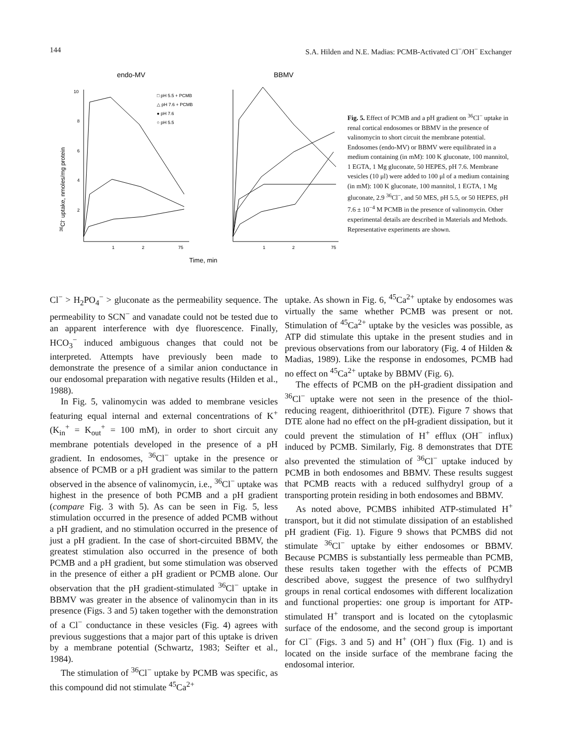144 S.A. Hilden and N.E. Madias: PCMB-Activated Cl<sup>−</sup>/OH<sup>−</sup> Exchanger
endo-MV
BBMV
36Cl- uptake, nmoles/mg protein
10
8
6
4
2
1
2
75
1
2
75
Time, min
□ pH 5.5 + PCMB
△ pH 7.6 + PCMB
● pH 7.6
○ pH 5.5
Fig. 5. Effect of PCMB and a pH gradient on <sup>36</sup>Cl<sup>−</sup> uptake in renal cortical endosomes or BBMV in the presence of valinomycin to short circuit the membrane potential. Endosomes (endo-MV) or BBMV were equilibrated in a medium containing (in mM): 100 K gluconate, 100 mannitol, 1 EGTA, 1 Mg gluconate, 50 HEPES, pH 7.6. Membrane vesicles (10 μl) were added to 100 μl of a medium containing (in mM): 100 K gluconate, 100 mannitol, 1 EGTA, 1 Mg gluconate, 2.9 <sup>36</sup>Cl<sup>−</sup>, and 50 MES, pH 5.5, or 50 HEPES, pH 7.6 ± 10<sup>−4</sup> M PCMB in the presence of valinomycin. Other experimental details are described in Materials and Methods. Representative experiments are shown.
Cl<sup>−</sup> > H<sub>2</sub>PO<sub>4</sub><sup>−</sup> > gluconate as the permeability sequence. The permeability to SCN<sup>−</sup> and vanadate could not be tested due to an apparent interference with dye fluorescence. Finally, HCO<sub>3</sub><sup>−</sup> induced ambiguous changes that could not be interpreted. Attempts have previously been made to demonstrate the presence of a similar anion conductance in our endosomal preparation with negative results (Hilden et al., 1988).
In Fig. 5, valinomycin was added to membrane vesicles featuring equal internal and external concentrations of K<sup>+</sup> (K<sub>in</sub><sup>+</sup> = K<sub>out</sub><sup>+</sup> = 100 mM), in order to short circuit any membrane potentials developed in the presence of a pH gradient. In endosomes, <sup>36</sup>Cl<sup>−</sup> uptake in the presence or absence of PCMB or a pH gradient was similar to the pattern observed in the absence of valinomycin, i.e., <sup>36</sup>Cl<sup>−</sup> uptake was highest in the presence of both PCMB and a pH gradient (compare Fig. 3 with 5). As can be seen in Fig. 5, less stimulation occurred in the presence of added PCMB without a pH gradient, and no stimulation occurred in the presence of just a pH gradient. In the case of short-circuited BBMV, the greatest stimulation also occurred in the presence of both PCMB and a pH gradient, but some stimulation was observed in the presence of either a pH gradient or PCMB alone. Our observation that the pH gradient-stimulated <sup>36</sup>Cl<sup>−</sup> uptake in BBMV was greater in the absence of valinomycin than in its presence (Figs. 3 and 5) taken together with the demonstration of a Cl<sup>−</sup> conductance in these vesicles (Fig. 4) agrees with previous suggestions that a major part of this uptake is driven by a membrane potential (Schwartz, 1983; Seifter et al., 1984).
The stimulation of <sup>36</sup>Cl<sup>−</sup> uptake by PCMB was specific, as this compound did not stimulate <sup>45</sup>Ca<sup>2+</sup>
uptake. As shown in Fig. 6, <sup>45</sup>Ca<sup>2+</sup> uptake by endosomes was virtually the same whether PCMB was present or not. Stimulation of <sup>45</sup>Ca<sup>2+</sup> uptake by the vesicles was possible, as ATP did stimulate this uptake in the present studies and in previous observations from our laboratory (Fig. 4 of Hilden & Madias, 1989). Like the response in endosomes, PCMB had no effect on <sup>45</sup>Ca<sup>2+</sup> uptake by BBMV (Fig. 6).
The effects of PCMB on the pH-gradient dissipation and <sup>36</sup>Cl<sup>−</sup> uptake were not seen in the presence of the thiol-reducing reagent, dithioerithritol (DTE). Figure 7 shows that DTE alone had no effect on the pH-gradient dissipation, but it could prevent the stimulation of H<sup>+</sup> efflux (OH<sup>−</sup> influx) induced by PCMB. Similarly, Fig. 8 demonstrates that DTE also prevented the stimulation of <sup>36</sup>Cl<sup>−</sup> uptake induced by PCMB in both endosomes and BBMV. These results suggest that PCMB reacts with a reduced sulfhydryl group of a transporting protein residing in both endosomes and BBMV.
As noted above, PCMBS inhibited ATP-stimulated H<sup>+</sup> transport, but it did not stimulate dissipation of an established pH gradient (Fig. 1). Figure 9 shows that PCMBS did not stimulate <sup>36</sup>Cl<sup>−</sup> uptake by either endosomes or BBMV. Because PCMBS is substantially less permeable than PCMB, these results taken together with the effects of PCMB described above, suggest the presence of two sulfhydryl groups in renal cortical endosomes with different localization and functional properties: one group is important for ATP-stimulated H<sup>+</sup> transport and is located on the cytoplasmic surface of the endosome, and the second group is important for Cl<sup>−</sup> (Figs. 3 and 5) and H<sup>+</sup> (OH<sup>−</sup>) flux (Fig. 1) and is located on the inside surface of the membrane facing the endosomal interior.